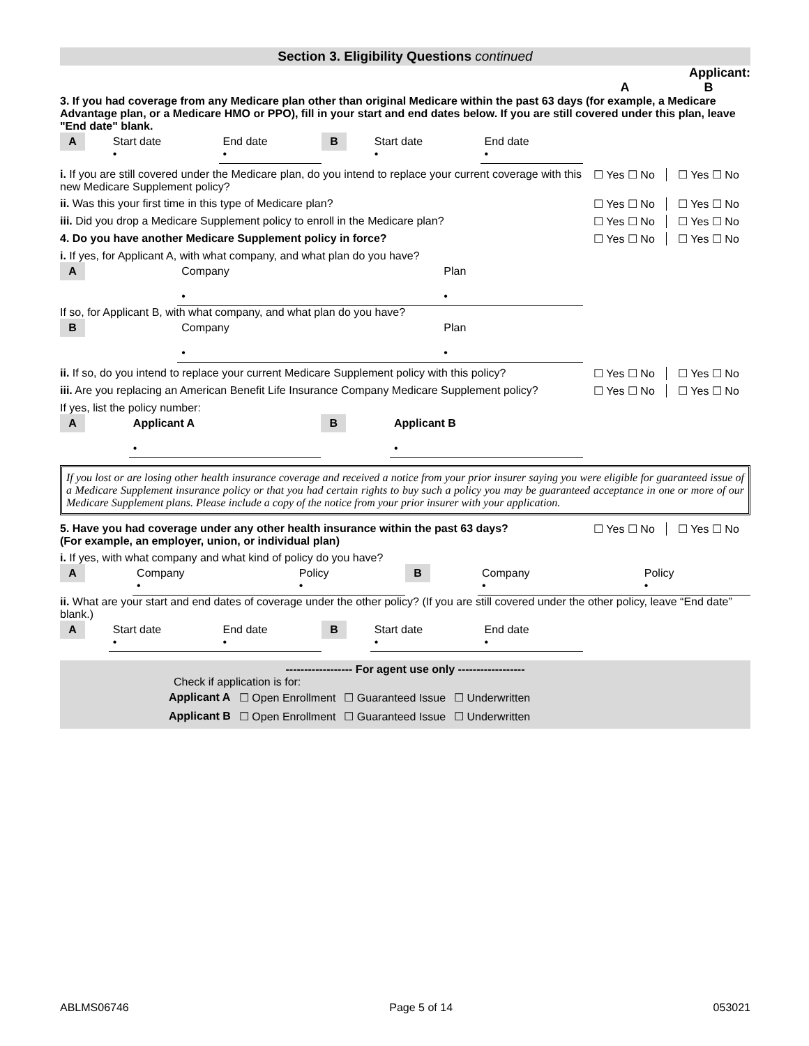Section 3. Eligibility Questions continued
Applicant:
A B
3. If you had coverage from any Medicare plan other than original Medicare within the past 63 days (for example, a Medicare Advantage plan, or a Medicare HMO or PPO), fill in your start and end dates below. If you are still covered under this plan, leave "End date" blank.
| A | Start date • | End date • | B | Start date • | End date • |
i. If you are still covered under the Medicare plan, do you intend to replace your current coverage with this new Medicare Supplement policy?
☐ Yes ☐ No ☐ Yes ☐ No
ii. Was this your first time in this type of Medicare plan?
☐ Yes ☐ No ☐ Yes ☐ No
iii. Did you drop a Medicare Supplement policy to enroll in the Medicare plan?
☐ Yes ☐ No ☐ Yes ☐ No
4. Do you have another Medicare Supplement policy in force?
☐ Yes ☐ No ☐ Yes ☐ No
i. If yes, for Applicant A, with what company, and what plan do you have?
| A | Company • | Plan • |
If so, for Applicant B, with what company, and what plan do you have?
| B | Company • | Plan • |
ii. If so, do you intend to replace your current Medicare Supplement policy with this policy?
☐ Yes ☐ No ☐ Yes ☐ No
iii. Are you replacing an American Benefit Life Insurance Company Medicare Supplement policy?
☐ Yes ☐ No ☐ Yes ☐ No
If yes, list the policy number:
| A | Applicant A • | B | Applicant B • |
If you lost or are losing other health insurance coverage and received a notice from your prior insurer saying you were eligible for guaranteed issue of a Medicare Supplement insurance policy or that you had certain rights to buy such a policy you may be guaranteed acceptance in one or more of our Medicare Supplement plans. Please include a copy of the notice from your prior insurer with your application.
5. Have you had coverage under any other health insurance within the past 63 days?
(For example, an employer, union, or individual plan)
☐ Yes ☐ No ☐ Yes ☐ No
i. If yes, with what company and what kind of policy do you have?
| A | Company • | Policy • | B | Company • | Policy • |
ii. What are your start and end dates of coverage under the other policy? (If you are still covered under the other policy, leave “End date” blank.)
| A | Start date • | End date • | B | Start date • | End date • |
------------------ For agent use only ------------------
Check if application is for:
| Applicant A | ☐ Open Enrollment | ☐ Guaranteed Issue | ☐ Underwritten |
| Applicant B | ☐ Open Enrollment | ☐ Guaranteed Issue | ☐ Underwritten |
ABLMS06746 Page 5 of 14 053021